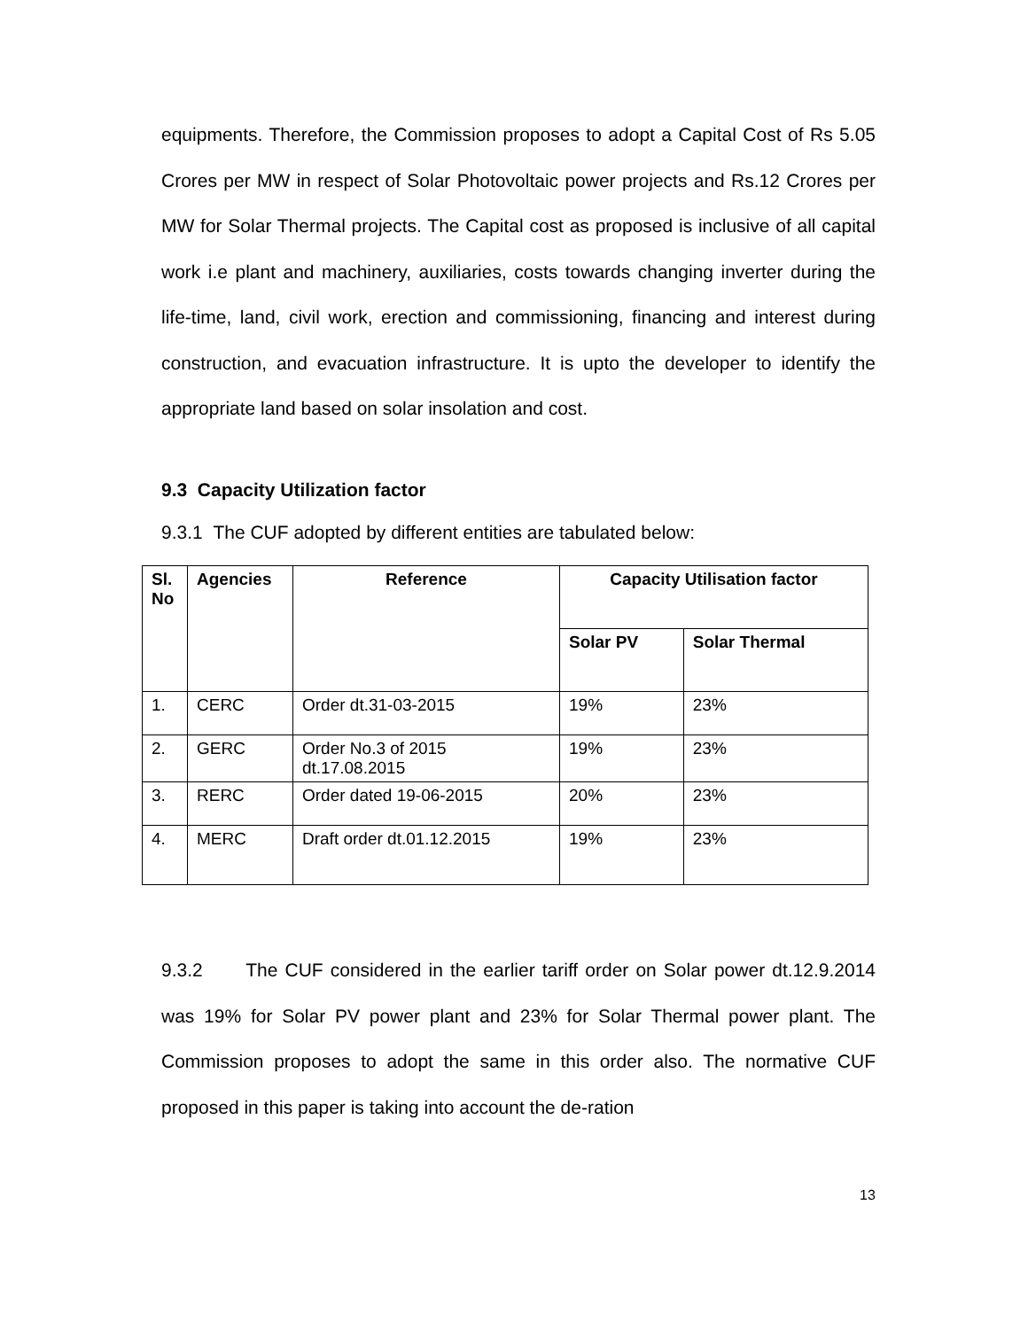equipments. Therefore, the Commission proposes to adopt a Capital Cost of Rs 5.05 Crores per MW in respect of Solar Photovoltaic power projects and Rs.12 Crores per MW for Solar Thermal projects. The Capital cost as proposed is inclusive of all capital work i.e plant and machinery, auxiliaries, costs towards changing inverter during the life-time, land, civil work, erection and commissioning, financing and interest during construction, and evacuation infrastructure. It is upto the developer to identify the appropriate land based on solar insolation and cost.
9.3 Capacity Utilization factor
9.3.1 The CUF adopted by different entities are tabulated below:
| Sl. No | Agencies | Reference | Capacity Utilisation factor | |
| --- | --- | --- | --- | --- |
| | | | Solar PV | Solar Thermal |
| 1. | CERC | Order dt.31-03-2015 | 19% | 23% |
| 2. | GERC | Order No.3 of 2015 dt.17.08.2015 | 19% | 23% |
| 3. | RERC | Order dated 19-06-2015 | 20% | 23% |
| 4. | MERC | Draft order dt.01.12.2015 | 19% | 23% |
9.3.2 The CUF considered in the earlier tariff order on Solar power dt.12.9.2014 was 19% for Solar PV power plant and 23% for Solar Thermal power plant. The Commission proposes to adopt the same in this order also. The normative CUF proposed in this paper is taking into account the de-ration
13